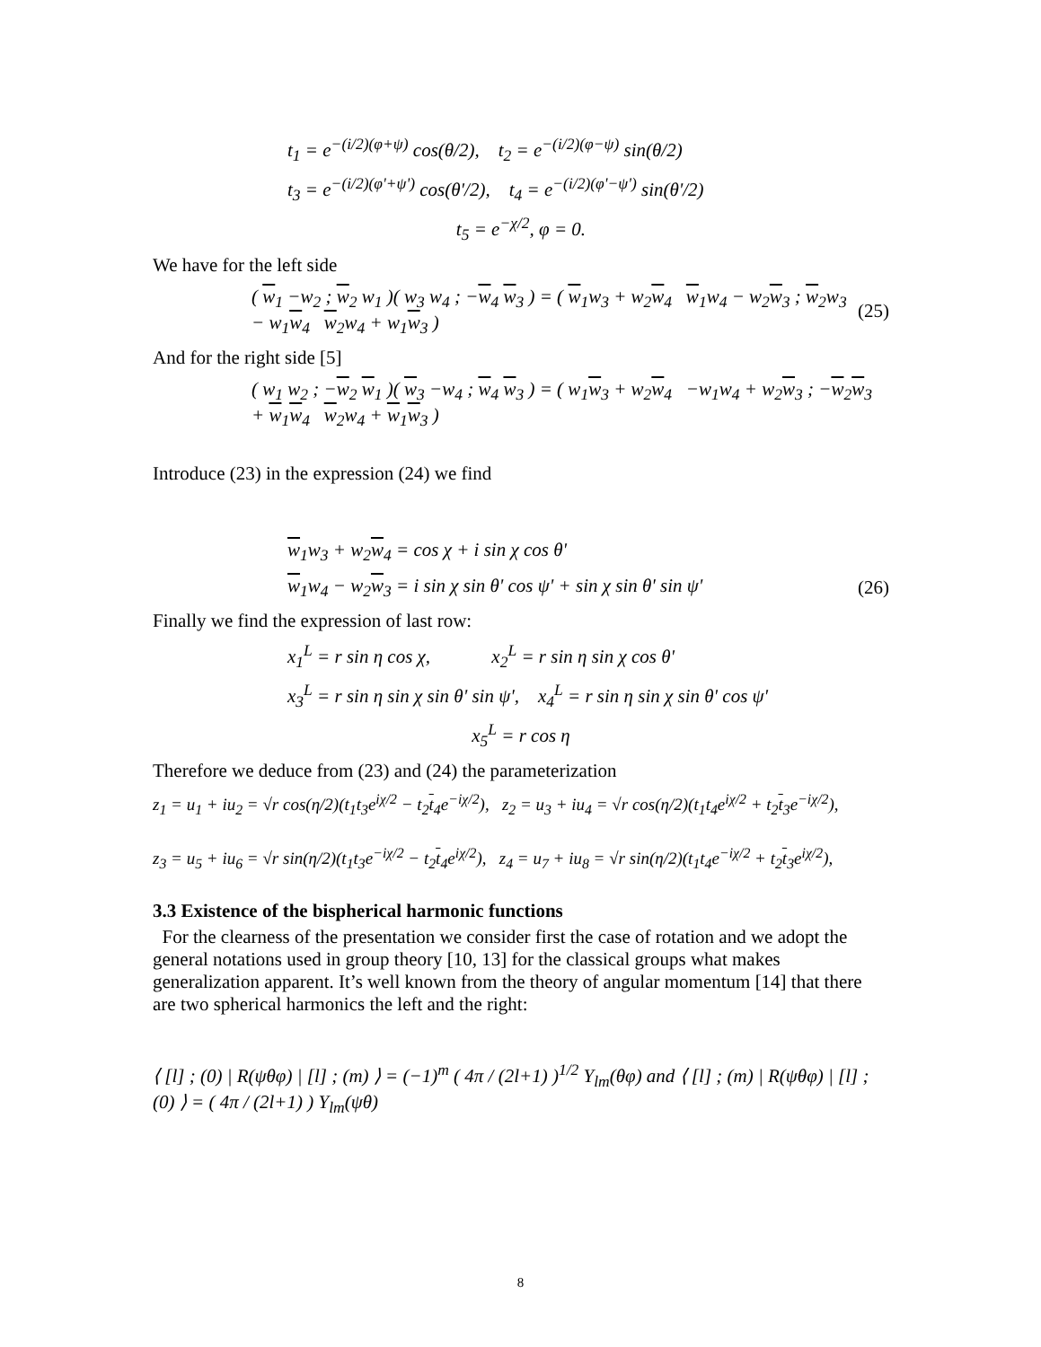t<sub>1</sub> = e<sup>−(i/2)(φ+ψ)</sup> cos(θ/2), t<sub>2</sub> = e<sup>−(i/2)(φ−ψ)</sup> sin(θ/2)
t<sub>3</sub> = e<sup>−(i/2)(φ'+ψ')</sup> cos(θ'/2), t<sub>4</sub> = e<sup>−(i/2)(φ'−ψ')</sup> sin(θ'/2)
t<sub>5</sub> = e<sup>−χ/2</sup>, φ = 0.
We have for the left side
( w<sub>1</sub> −w<sub>2</sub> ; w<sub>2</sub> w<sub>1</sub> )( w<sub>3</sub> w<sub>4</sub> ; −w<sub>4</sub> w<sub>3</sub> ) = ( w<sub>1</sub>w<sub>3</sub> + w<sub>2</sub>w<sub>4</sub> w<sub>1</sub>w<sub>4</sub> − w<sub>2</sub>w<sub>3</sub> ; w<sub>2</sub>w<sub>3</sub> − w<sub>1</sub>w<sub>4</sub> w<sub>2</sub>w<sub>4</sub> + w<sub>1</sub>w<sub>3</sub> ) (25)
And for the right side [5]
( w<sub>1</sub> w<sub>2</sub> ; −w<sub>2</sub> w<sub>1</sub> )( w<sub>3</sub> −w<sub>4</sub> ; w<sub>4</sub> w<sub>3</sub> ) = ( w<sub>1</sub>w<sub>3</sub> + w<sub>2</sub>w<sub>4</sub> −w<sub>1</sub>w<sub>4</sub> + w<sub>2</sub>w<sub>3</sub> ; −w<sub>2</sub>w<sub>3</sub> + w<sub>1</sub>w<sub>4</sub> w<sub>2</sub>w<sub>4</sub> + w<sub>1</sub>w<sub>3</sub> )
Introduce (23) in the expression (24) we find
w<sub>1</sub>w<sub>3</sub> + w<sub>2</sub>w<sub>4</sub> = cos χ + i sin χ cos θ'
w<sub>1</sub>w<sub>4</sub> − w<sub>2</sub>w<sub>3</sub> = i sin χ sin θ' cos ψ' + sin χ sin θ' sin ψ' (26)
Finally we find the expression of last row:
x<sub>1</sub><sup>L</sup> = r sin η cos χ, x<sub>2</sub><sup>L</sup> = r sin η sin χ cos θ'
x<sub>3</sub><sup>L</sup> = r sin η sin χ sin θ' sin ψ', x<sub>4</sub><sup>L</sup> = r sin η sin χ sin θ' cos ψ'
x<sub>5</sub><sup>L</sup> = r cos η
Therefore we deduce from (23) and (24) the parameterization
z<sub>1</sub> = u<sub>1</sub> + iu<sub>2</sub> = √r cos(η/2)(t<sub>1</sub>t<sub>3</sub>e<sup>iχ/2</sup> − t<sub>2</sub>t<sub>4</sub>e<sup>−iχ/2</sup>), z<sub>2</sub> = u<sub>3</sub> + iu<sub>4</sub> = √r cos(η/2)(t<sub>1</sub>t<sub>4</sub>e<sup>iχ/2</sup> + t<sub>2</sub>t<sub>3</sub>e<sup>−iχ/2</sup>),
z<sub>3</sub> = u<sub>5</sub> + iu<sub>6</sub> = √r sin(η/2)(t<sub>1</sub>t<sub>3</sub>e<sup>−iχ/2</sup> − t<sub>2</sub>t<sub>4</sub>e<sup>iχ/2</sup>), z<sub>4</sub> = u<sub>7</sub> + iu<sub>8</sub> = √r sin(η/2)(t<sub>1</sub>t<sub>4</sub>e<sup>−iχ/2</sup> + t<sub>2</sub>t<sub>3</sub>e<sup>iχ/2</sup>),
3.3 Existence of the bispherical harmonic functions
For the clearness of the presentation we consider first the case of rotation and we adopt the general notations used in group theory [10, 13] for the classical groups what makes generalization apparent. It’s well known from the theory of angular momentum [14] that there are two spherical harmonics the left and the right:
⟨ [l] ; (0) | R(ψθφ) | [l] ; (m) ⟩ = (−1)<sup>m</sup> ( 4π / (2l+1) )<sup>1/2</sup> Y<sub>lm</sub>(θφ) and ⟨ [l] ; (m) | R(ψθφ) | [l] ; (0) ⟩ = ( 4π / (2l+1) ) Y<sub>lm</sub>(ψθ)
8